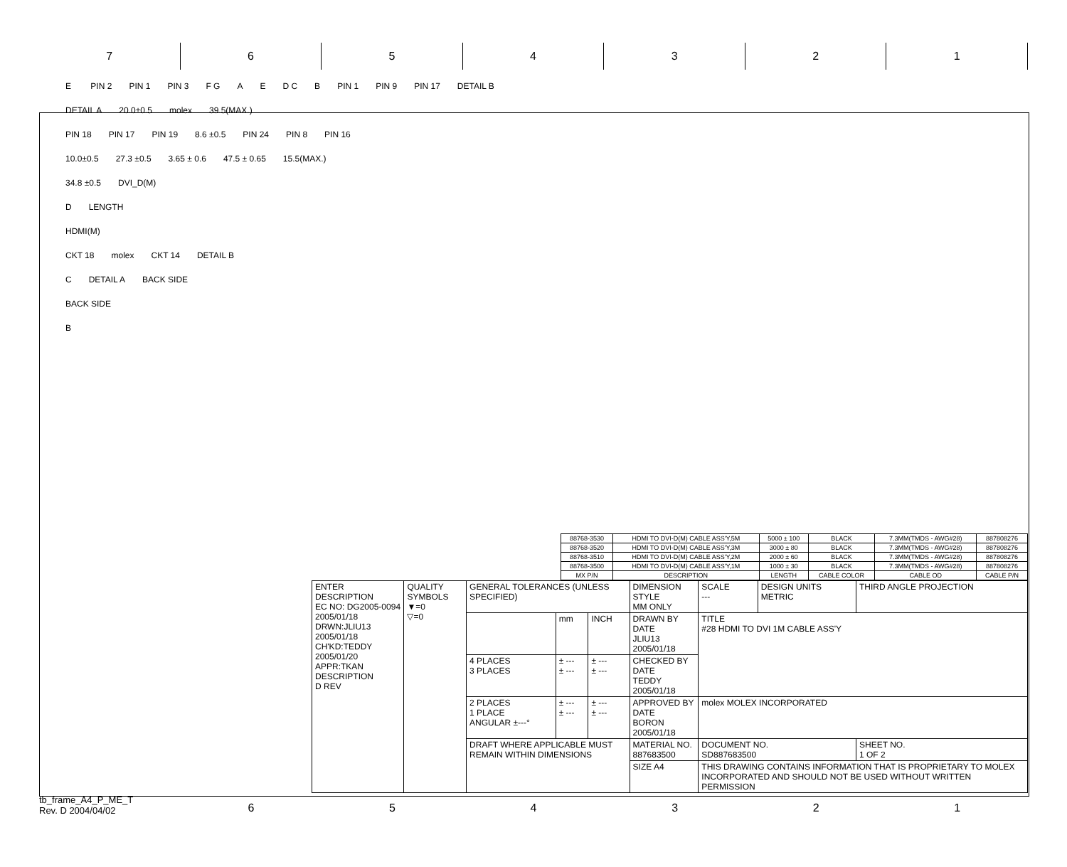7 6 5 4 3 2 1
E PIN 2 PIN 1 PIN 3 F G A E D C B PIN 1 PIN 9 PIN 17 DETAIL B
DETAIL A 20.0±0.5 molex 39.5(MAX.)
PIN 18 PIN 17 PIN 19 8.6 ±0.5 PIN 24 PIN 8 PIN 16
10.0±0.5 27.3 ±0.5 3.65 ± 0.6 47.5 ± 0.65 15.5(MAX.)
34.8 ±0.5 DVI_D(M)
D LENGTH
HDMI(M)
CKT 18 molex CKT 14 DETAIL B
C DETAIL A BACK SIDE
BACK SIDE
B
| 88768-3530 | HDMI TO DVI-D(M) CABLE ASS'Y,5M | 5000 ± 100 | BLACK | 7.3MM(TMDS - AWG#28) | 887808276 |
| 88768-3520 | HDMI TO DVI-D(M) CABLE ASS'Y,3M | 3000 ± 80 | BLACK | 7.3MM(TMDS - AWG#28) | 887808276 |
| 88768-3510 | HDMI TO DVI-D(M) CABLE ASS'Y,2M | 2000 ± 60 | BLACK | 7.3MM(TMDS - AWG#28) | 887808276 |
| 88768-3500 | HDMI TO DVI-D(M) CABLE ASS'Y,1M | 1000 ± 30 | BLACK | 7.3MM(TMDS - AWG#28) | 887808276 |
| MX P/N | DESCRIPTION | LENGTH | CABLE COLOR | CABLE OD | CABLE P/N |
| ENTER DESCRIPTION EC NO: DG2005-0094 2005/01/18 DRWN:JLIU13 2005/01/18 CH'KD:TEDDY 2005/01/20 APPR:TKAN DESCRIPTION D REV | QUALITY SYMBOLS ▼=0 ▽=0 | GENERAL TOLERANCES (UNLESS SPECIFIED) | | | DIMENSION STYLE MM ONLY | SCALE --- | DESIGN UNITS METRIC | THIRD ANGLE PROJECTION | |
| | | | mm | INCH | DRAWN BY DATE JLIU13 2005/01/18 | TITLE #28 HDMI TO DVI 1M CABLE ASS'Y | | | |
| | | 4 PLACES 3 PLACES | ± --- ± --- | ± --- ± --- | CHECKED BY DATE TEDDY 2005/01/18 | | | | |
| | | 2 PLACES 1 PLACE ANGULAR ±---° | ± --- ± --- | ± --- ± --- | APPROVED BY DATE BORON 2005/01/18 | molex MOLEX INCORPORATED | | | |
| | | DRAFT WHERE APPLICABLE MUST REMAIN WITHIN DIMENSIONS | | | MATERIAL NO. 887683500 | DOCUMENT NO. SD887683500 | | | SHEET NO. 1 OF 2 |
| | | | | | SIZE A4 | THIS DRAWING CONTAINS INFORMATION THAT IS PROPRIETARY TO MOLEX INCORPORATED AND SHOULD NOT BE USED WITHOUT WRITTEN PERMISSION | | | |
tb_frame_A4_P_ME_T
Rev. D 2004/04/02
6 5 4 3 2 1